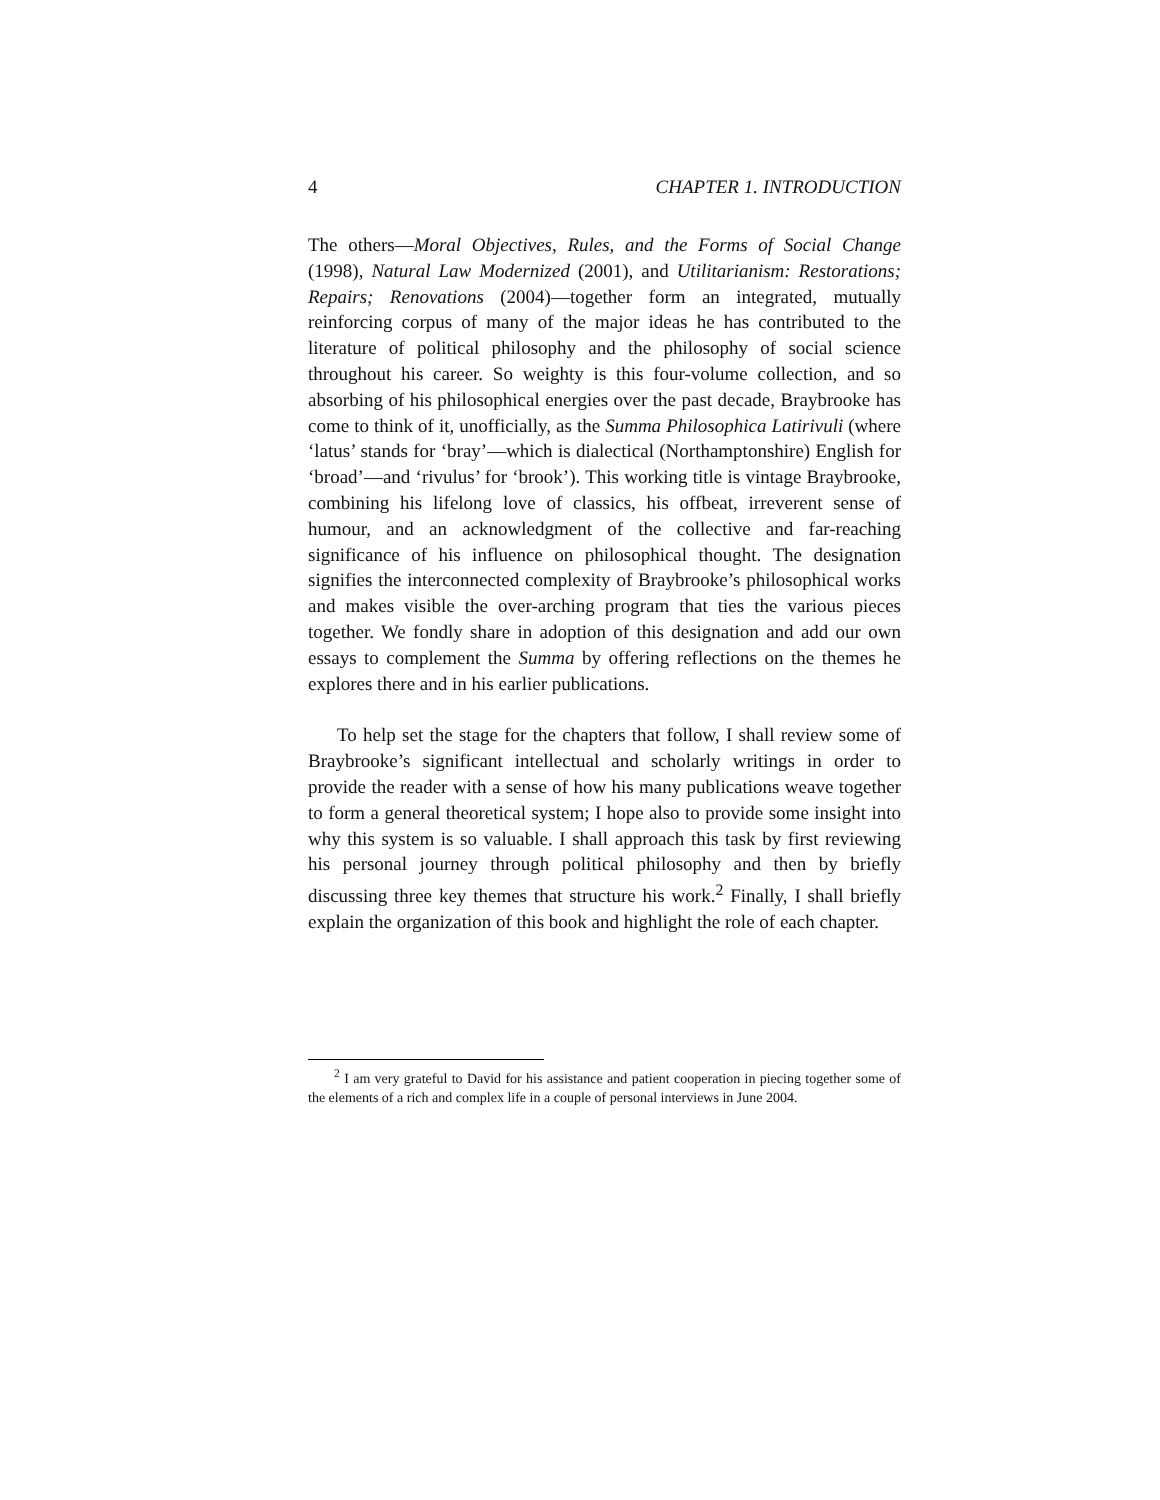4 CHAPTER 1. INTRODUCTION
The others—Moral Objectives, Rules, and the Forms of Social Change (1998), Natural Law Modernized (2001), and Utilitarianism: Restorations; Repairs; Renovations (2004)—together form an integrated, mutually reinforcing corpus of many of the major ideas he has contributed to the literature of political philosophy and the philosophy of social science throughout his career. So weighty is this four-volume collection, and so absorbing of his philosophical energies over the past decade, Braybrooke has come to think of it, unofficially, as the Summa Philosophica Latirivuli (where ‘latus’ stands for ‘bray’—which is dialectical (Northamptonshire) English for ‘broad’—and ‘rivulus’ for ‘brook’). This working title is vintage Braybrooke, combining his lifelong love of classics, his offbeat, irreverent sense of humour, and an acknowledgment of the collective and far-reaching significance of his influence on philosophical thought. The designation signifies the interconnected complexity of Braybrooke’s philosophical works and makes visible the over-arching program that ties the various pieces together. We fondly share in adoption of this designation and add our own essays to complement the Summa by offering reflections on the themes he explores there and in his earlier publications.
To help set the stage for the chapters that follow, I shall review some of Braybrooke’s significant intellectual and scholarly writings in order to provide the reader with a sense of how his many publications weave together to form a general theoretical system; I hope also to provide some insight into why this system is so valuable. I shall approach this task by first reviewing his personal journey through political philosophy and then by briefly discussing three key themes that structure his work.<sup>2</sup> Finally, I shall briefly explain the organization of this book and highlight the role of each chapter.
<sup>2</sup> I am very grateful to David for his assistance and patient cooperation in piecing together some of the elements of a rich and complex life in a couple of personal interviews in June 2004.